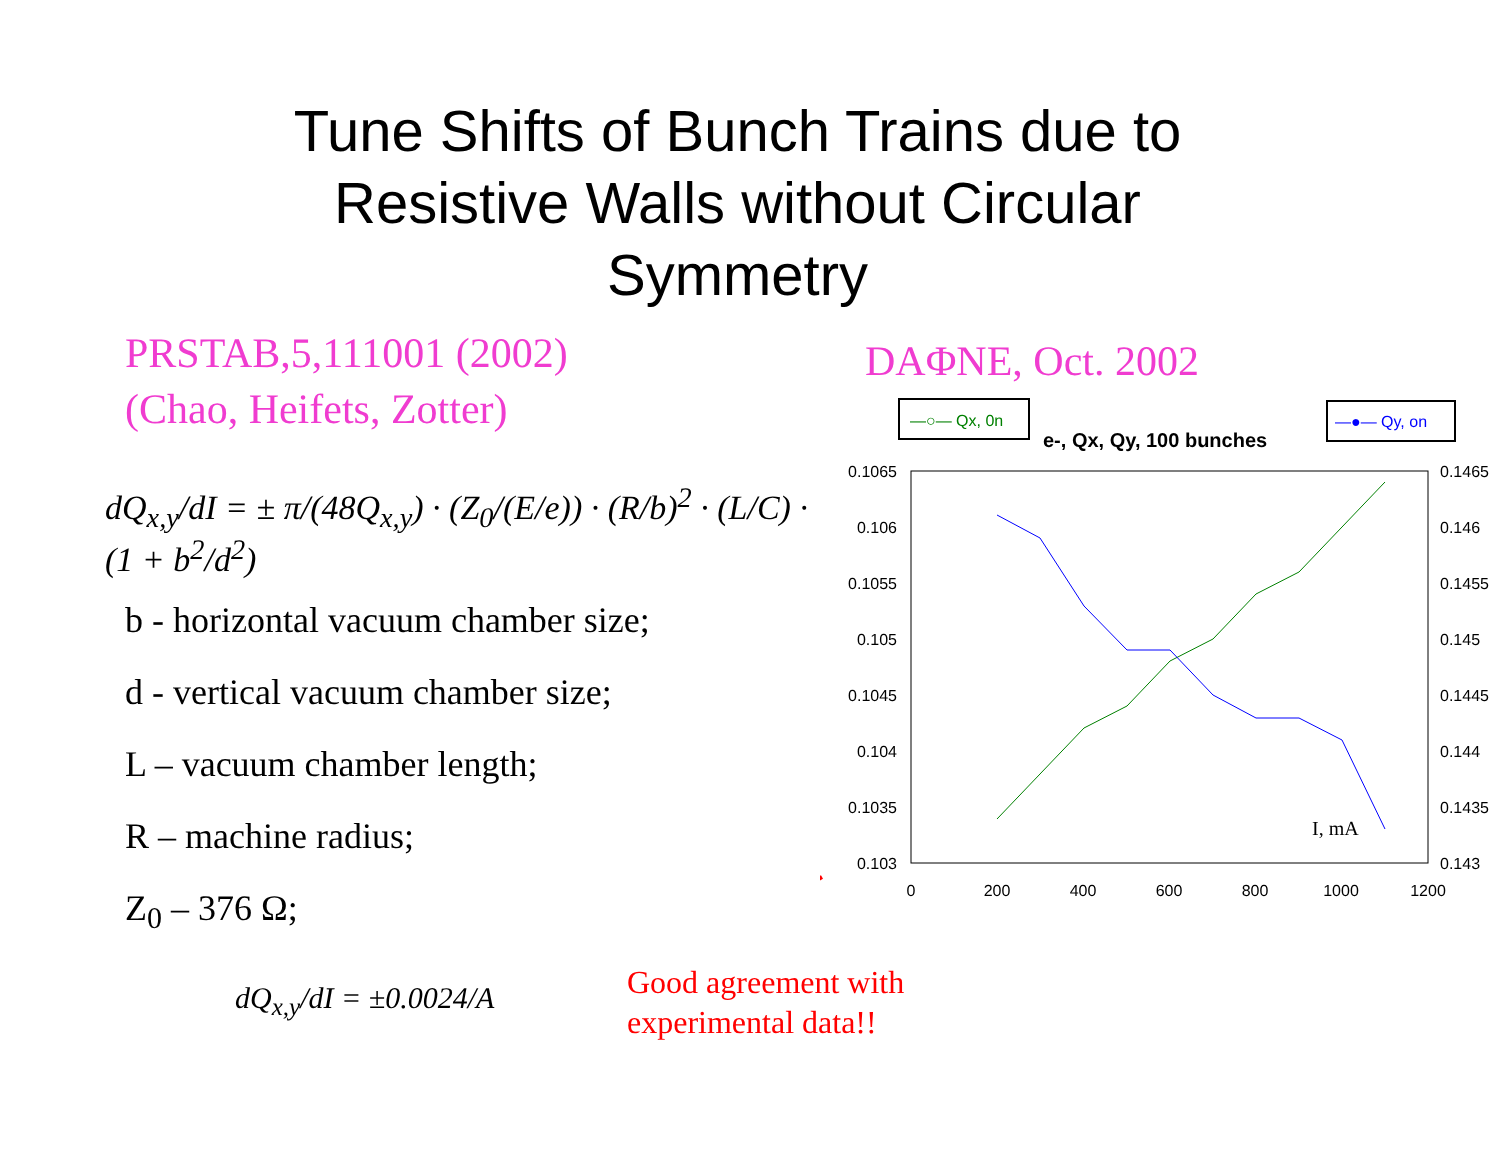Tune Shifts of Bunch Trains due to
Resistive Walls without Circular
Symmetry
PRSTAB,5,111001 (2002)
(Chao, Heifets, Zotter)
dQ<sub>x,y</sub>/dI = ± π/(48Q<sub>x,y</sub>) · (Z<sub>0</sub>/(E/e)) · (R/b)<sup>2</sup> · (L/C) · (1 + b<sup>2</sup>/d<sup>2</sup>)
b - horizontal vacuum chamber size;
d - vertical vacuum chamber size;
L – vacuum chamber length;
R – machine radius;
Z<sub>0</sub> – 376 Ω;
dQ<sub>x,y</sub>/dI = ±0.0024/A
DAΦNE, Oct. 2002
—○— Qx, 0n
—●— Qy, on
e-, Qx, Qy, 100 bunches
0.1065
0.106
0.1055
0.105
0.1045
0.104
0.1035
0.103
0.1465
0.146
0.1455
0.145
0.1445
0.144
0.1435
0.143
0
200
400
600
800
1000
1200
I, mA
Good agreement with
experimental data!!